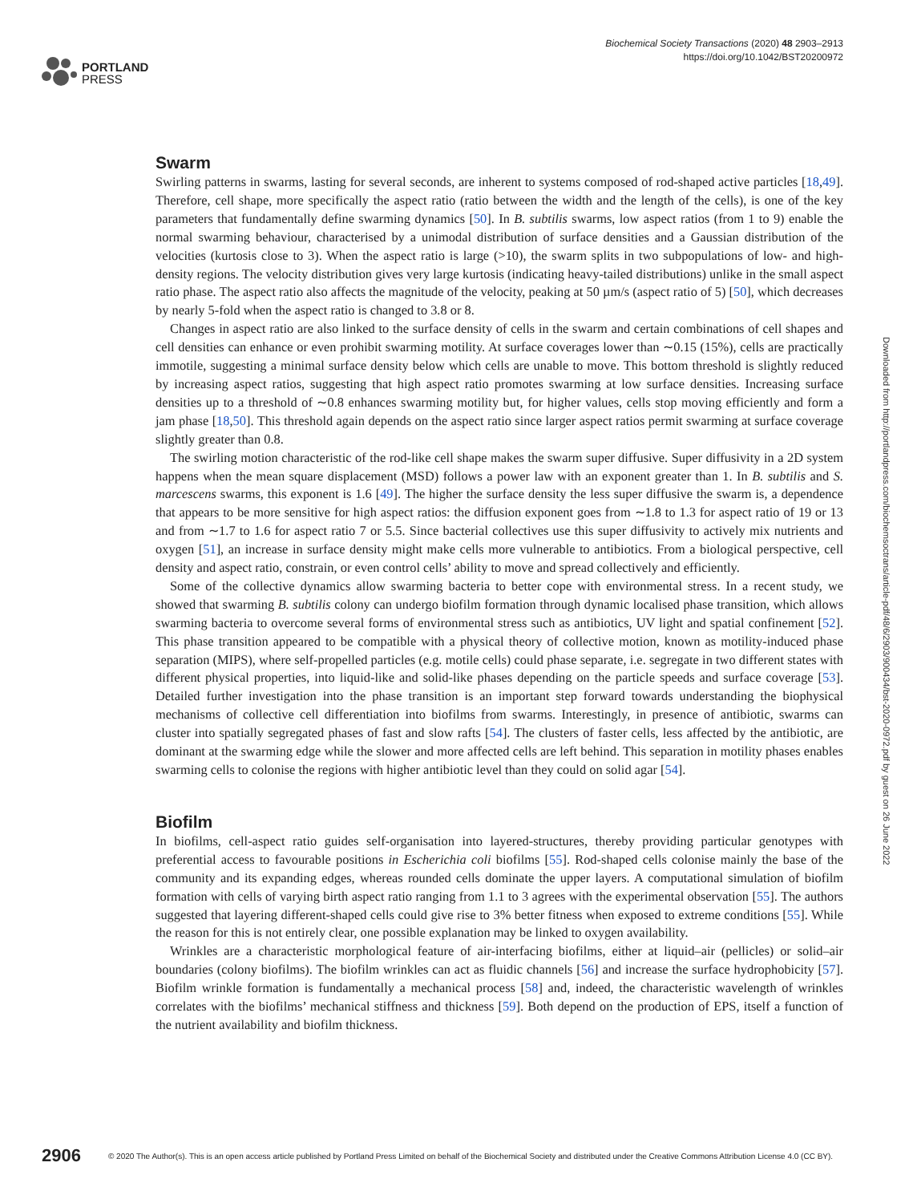PORTLAND
PRESS
Biochemical Society Transactions (2020) 48 2903–2913
https://doi.org/10.1042/BST20200972
Swarm
Swirling patterns in swarms, lasting for several seconds, are inherent to systems composed of rod-shaped active particles [18,49]. Therefore, cell shape, more specifically the aspect ratio (ratio between the width and the length of the cells), is one of the key parameters that fundamentally define swarming dynamics [50]. In B. subtilis swarms, low aspect ratios (from 1 to 9) enable the normal swarming behaviour, characterised by a unimodal distribution of surface densities and a Gaussian distribution of the velocities (kurtosis close to 3). When the aspect ratio is large (>10), the swarm splits in two subpopulations of low- and high-density regions. The velocity distribution gives very large kurtosis (indicating heavy-tailed distributions) unlike in the small aspect ratio phase. The aspect ratio also affects the magnitude of the velocity, peaking at 50 µm/s (aspect ratio of 5) [50], which decreases by nearly 5-fold when the aspect ratio is changed to 3.8 or 8.
Changes in aspect ratio are also linked to the surface density of cells in the swarm and certain combinations of cell shapes and cell densities can enhance or even prohibit swarming motility. At surface coverages lower than ∼0.15 (15%), cells are practically immotile, suggesting a minimal surface density below which cells are unable to move. This bottom threshold is slightly reduced by increasing aspect ratios, suggesting that high aspect ratio promotes swarming at low surface densities. Increasing surface densities up to a threshold of ∼0.8 enhances swarming motility but, for higher values, cells stop moving efficiently and form a jam phase [18,50]. This threshold again depends on the aspect ratio since larger aspect ratios permit swarming at surface coverage slightly greater than 0.8.
The swirling motion characteristic of the rod-like cell shape makes the swarm super diffusive. Super diffusivity in a 2D system happens when the mean square displacement (MSD) follows a power law with an exponent greater than 1. In B. subtilis and S. marcescens swarms, this exponent is 1.6 [49]. The higher the surface density the less super diffusive the swarm is, a dependence that appears to be more sensitive for high aspect ratios: the diffusion exponent goes from ∼1.8 to 1.3 for aspect ratio of 19 or 13 and from ∼1.7 to 1.6 for aspect ratio 7 or 5.5. Since bacterial collectives use this super diffusivity to actively mix nutrients and oxygen [51], an increase in surface density might make cells more vulnerable to antibiotics. From a biological perspective, cell density and aspect ratio, constrain, or even control cells’ ability to move and spread collectively and efficiently.
Some of the collective dynamics allow swarming bacteria to better cope with environmental stress. In a recent study, we showed that swarming B. subtilis colony can undergo biofilm formation through dynamic localised phase transition, which allows swarming bacteria to overcome several forms of environmental stress such as antibiotics, UV light and spatial confinement [52]. This phase transition appeared to be compatible with a physical theory of collective motion, known as motility-induced phase separation (MIPS), where self-propelled particles (e.g. motile cells) could phase separate, i.e. segregate in two different states with different physical properties, into liquid-like and solid-like phases depending on the particle speeds and surface coverage [53]. Detailed further investigation into the phase transition is an important step forward towards understanding the biophysical mechanisms of collective cell differentiation into biofilms from swarms. Interestingly, in presence of antibiotic, swarms can cluster into spatially segregated phases of fast and slow rafts [54]. The clusters of faster cells, less affected by the antibiotic, are dominant at the swarming edge while the slower and more affected cells are left behind. This separation in motility phases enables swarming cells to colonise the regions with higher antibiotic level than they could on solid agar [54].
Biofilm
In biofilms, cell-aspect ratio guides self-organisation into layered-structures, thereby providing particular genotypes with preferential access to favourable positions in Escherichia coli biofilms [55]. Rod-shaped cells colonise mainly the base of the community and its expanding edges, whereas rounded cells dominate the upper layers. A computational simulation of biofilm formation with cells of varying birth aspect ratio ranging from 1.1 to 3 agrees with the experimental observation [55]. The authors suggested that layering different-shaped cells could give rise to 3% better fitness when exposed to extreme conditions [55]. While the reason for this is not entirely clear, one possible explanation may be linked to oxygen availability.
Wrinkles are a characteristic morphological feature of air-interfacing biofilms, either at liquid–air (pellicles) or solid–air boundaries (colony biofilms). The biofilm wrinkles can act as fluidic channels [56] and increase the surface hydrophobicity [57]. Biofilm wrinkle formation is fundamentally a mechanical process [58] and, indeed, the characteristic wavelength of wrinkles correlates with the biofilms’ mechanical stiffness and thickness [59]. Both depend on the production of EPS, itself a function of the nutrient availability and biofilm thickness.
Downloaded from http://portlandpress.com/biochemsoctrans/article-pdf/48/6/2903/900434/bst-2020-0972.pdf by guest on 26 June 2022
2906 © 2020 The Author(s). This is an open access article published by Portland Press Limited on behalf of the Biochemical Society and distributed under the Creative Commons Attribution License 4.0 (CC BY).